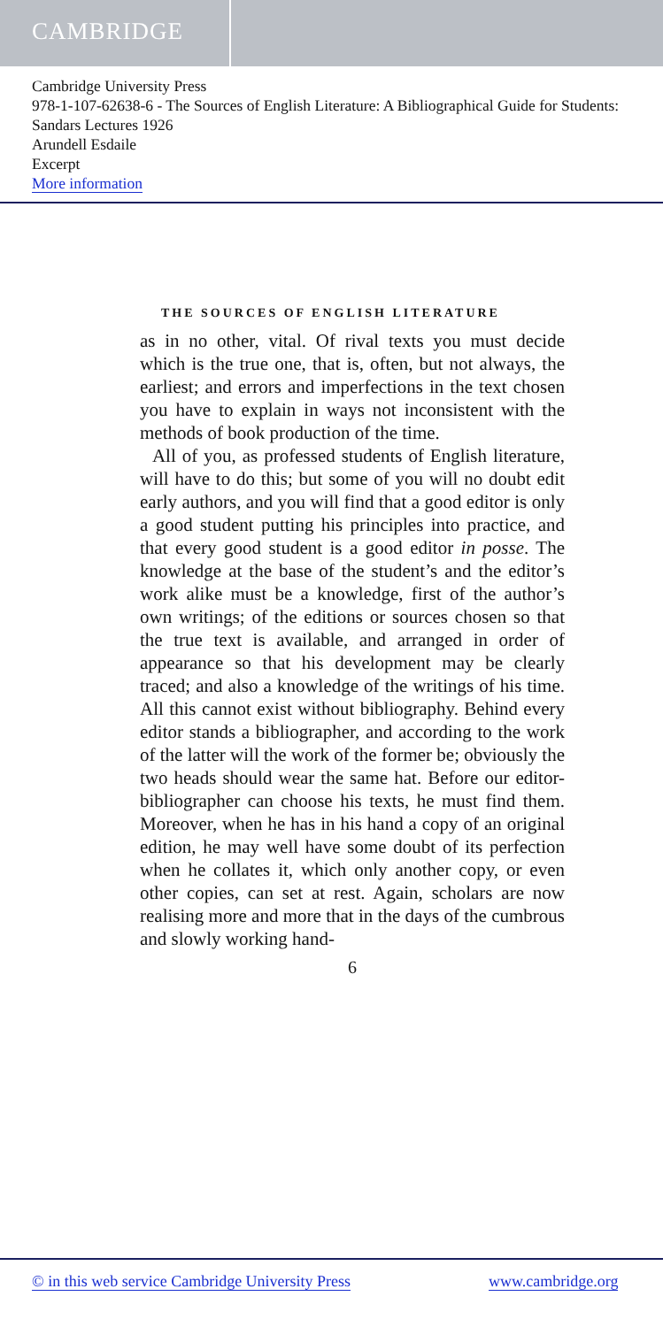CAMBRIDGE
Cambridge University Press
978-1-107-62638-6 - The Sources of English Literature: A Bibliographical Guide for Students: Sandars Lectures 1926
Arundell Esdaile
Excerpt
More information
THE SOURCES OF ENGLISH LITERATURE
as in no other, vital. Of rival texts you must decide which is the true one, that is, often, but not always, the earliest; and errors and imperfections in the text chosen you have to explain in ways not inconsistent with the methods of book production of the time.
All of you, as professed students of English literature, will have to do this; but some of you will no doubt edit early authors, and you will find that a good editor is only a good student putting his principles into practice, and that every good student is a good editor in posse. The knowledge at the base of the student’s and the editor’s work alike must be a knowledge, first of the author’s own writings; of the editions or sources chosen so that the true text is available, and arranged in order of appearance so that his development may be clearly traced; and also a knowledge of the writings of his time. All this cannot exist without bibliography. Behind every editor stands a bibliographer, and according to the work of the latter will the work of the former be; obviously the two heads should wear the same hat. Before our editor-bibliographer can choose his texts, he must find them. Moreover, when he has in his hand a copy of an original edition, he may well have some doubt of its perfection when he collates it, which only another copy, or even other copies, can set at rest. Again, scholars are now realising more and more that in the days of the cumbrous and slowly working hand-
6
© in this web service Cambridge University Press www.cambridge.org